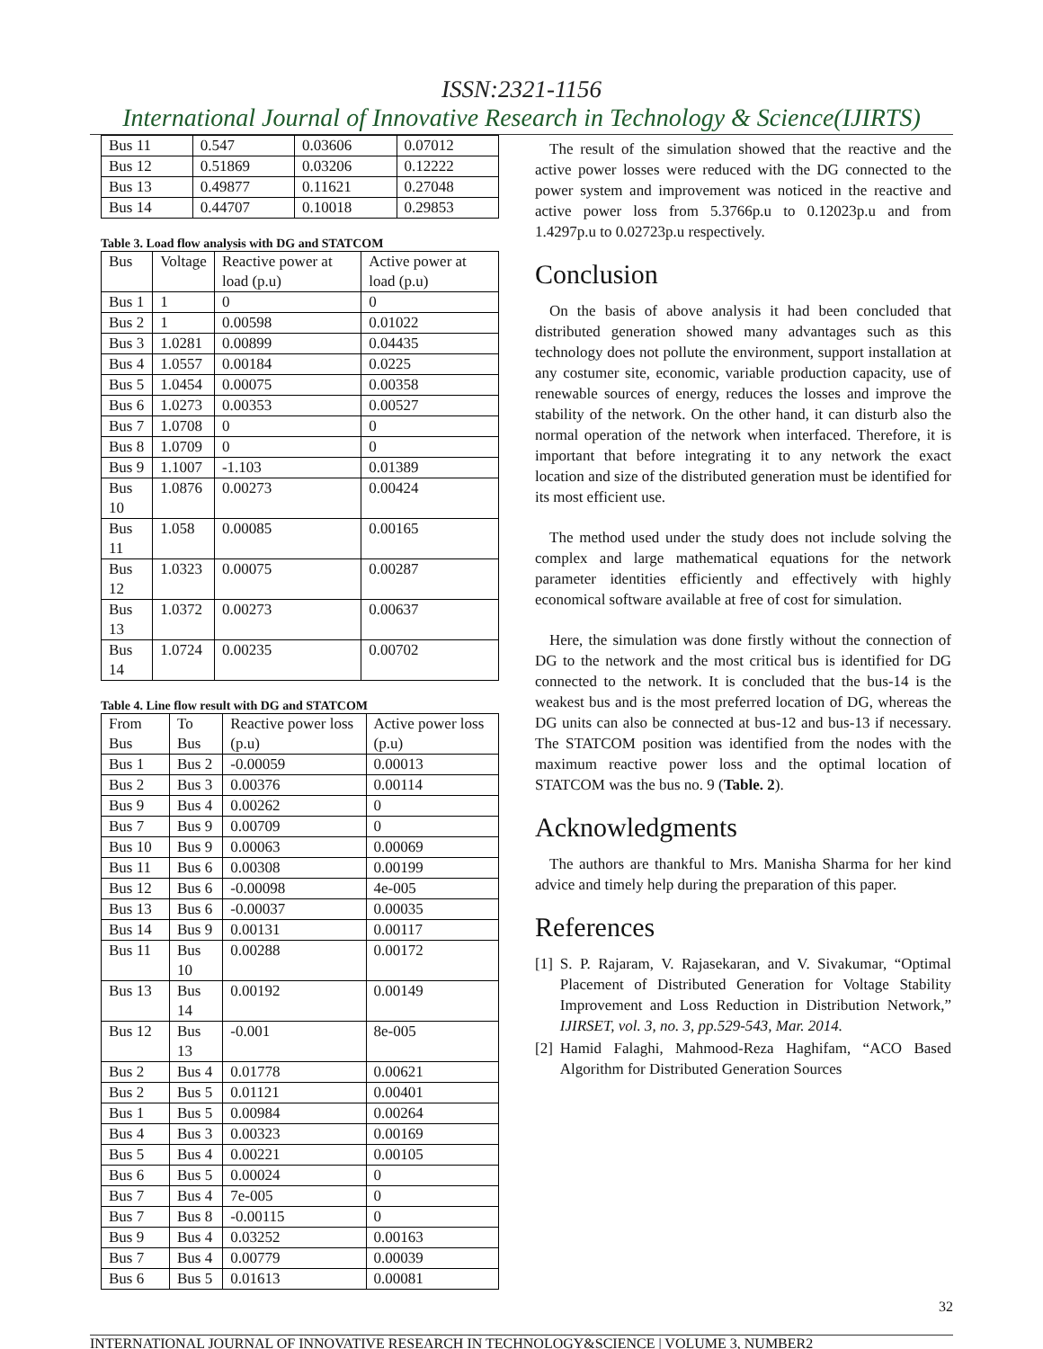ISSN:2321-1156
International Journal of Innovative Research in Technology & Science(IJIRTS)
| Bus 11 | 0.547 | 0.03606 | 0.07012 |
| Bus 12 | 0.51869 | 0.03206 | 0.12222 |
| Bus 13 | 0.49877 | 0.11621 | 0.27048 |
| Bus 14 | 0.44707 | 0.10018 | 0.29853 |
Table 3. Load flow analysis with DG and STATCOM
| Bus | Voltage | Reactive power at load (p.u) | Active power at load (p.u) |
| --- | --- | --- | --- |
| Bus 1 | 1 | 0 | 0 |
| Bus 2 | 1 | 0.00598 | 0.01022 |
| Bus 3 | 1.0281 | 0.00899 | 0.04435 |
| Bus 4 | 1.0557 | 0.00184 | 0.0225 |
| Bus 5 | 1.0454 | 0.00075 | 0.00358 |
| Bus 6 | 1.0273 | 0.00353 | 0.00527 |
| Bus 7 | 1.0708 | 0 | 0 |
| Bus 8 | 1.0709 | 0 | 0 |
| Bus 9 | 1.1007 | -1.103 | 0.01389 |
| Bus 10 | 1.0876 | 0.00273 | 0.00424 |
| Bus 11 | 1.058 | 0.00085 | 0.00165 |
| Bus 12 | 1.0323 | 0.00075 | 0.00287 |
| Bus 13 | 1.0372 | 0.00273 | 0.00637 |
| Bus 14 | 1.0724 | 0.00235 | 0.00702 |
Table 4. Line flow result with DG and STATCOM
| From Bus | To Bus | Reactive power loss (p.u) | Active power loss (p.u) |
| --- | --- | --- | --- |
| Bus 1 | Bus 2 | -0.00059 | 0.00013 |
| Bus 2 | Bus 3 | 0.00376 | 0.00114 |
| Bus 9 | Bus 4 | 0.00262 | 0 |
| Bus 7 | Bus 9 | 0.00709 | 0 |
| Bus 10 | Bus 9 | 0.00063 | 0.00069 |
| Bus 11 | Bus 6 | 0.00308 | 0.00199 |
| Bus 12 | Bus 6 | -0.00098 | 4e-005 |
| Bus 13 | Bus 6 | -0.00037 | 0.00035 |
| Bus 14 | Bus 9 | 0.00131 | 0.00117 |
| Bus 11 | Bus 10 | 0.00288 | 0.00172 |
| Bus 13 | Bus 14 | 0.00192 | 0.00149 |
| Bus 12 | Bus 13 | -0.001 | 8e-005 |
| Bus 2 | Bus 4 | 0.01778 | 0.00621 |
| Bus 2 | Bus 5 | 0.01121 | 0.00401 |
| Bus 1 | Bus 5 | 0.00984 | 0.00264 |
| Bus 4 | Bus 3 | 0.00323 | 0.00169 |
| Bus 5 | Bus 4 | 0.00221 | 0.00105 |
| Bus 6 | Bus 5 | 0.00024 | 0 |
| Bus 7 | Bus 4 | 7e-005 | 0 |
| Bus 7 | Bus 8 | -0.00115 | 0 |
| Bus 9 | Bus 4 | 0.03252 | 0.00163 |
| Bus 7 | Bus 4 | 0.00779 | 0.00039 |
| Bus 6 | Bus 5 | 0.01613 | 0.00081 |
The result of the simulation showed that the reactive and the active power losses were reduced with the DG connected to the power system and improvement was noticed in the reactive and active power loss from 5.3766p.u to 0.12023p.u and from 1.4297p.u to 0.02723p.u respectively.
Conclusion
On the basis of above analysis it had been concluded that distributed generation showed many advantages such as this technology does not pollute the environment, support installation at any costumer site, economic, variable production capacity, use of renewable sources of energy, reduces the losses and improve the stability of the network. On the other hand, it can disturb also the normal operation of the network when interfaced. Therefore, it is important that before integrating it to any network the exact location and size of the distributed generation must be identified for its most efficient use.
The method used under the study does not include solving the complex and large mathematical equations for the network parameter identities efficiently and effectively with highly economical software available at free of cost for simulation.
Here, the simulation was done firstly without the connection of DG to the network and the most critical bus is identified for DG connected to the network. It is concluded that the bus-14 is the weakest bus and is the most preferred location of DG, whereas the DG units can also be connected at bus-12 and bus-13 if necessary. The STATCOM position was identified from the nodes with the maximum reactive power loss and the optimal location of STATCOM was the bus no. 9 (Table. 2).
Acknowledgments
The authors are thankful to Mrs. Manisha Sharma for her kind advice and timely help during the preparation of this paper.
References
[1] S. P. Rajaram, V. Rajasekaran, and V. Sivakumar, “Optimal Placement of Distributed Generation for Voltage Stability Improvement and Loss Reduction in Distribution Network,” IJIRSET, vol. 3, no. 3, pp.529-543, Mar. 2014.
[2] Hamid Falaghi, Mahmood-Reza Haghifam, “ACO Based Algorithm for Distributed Generation Sources
32
INTERNATIONAL JOURNAL OF INNOVATIVE RESEARCH IN TECHNOLOGY&SCIENCE | VOLUME 3, NUMBER2